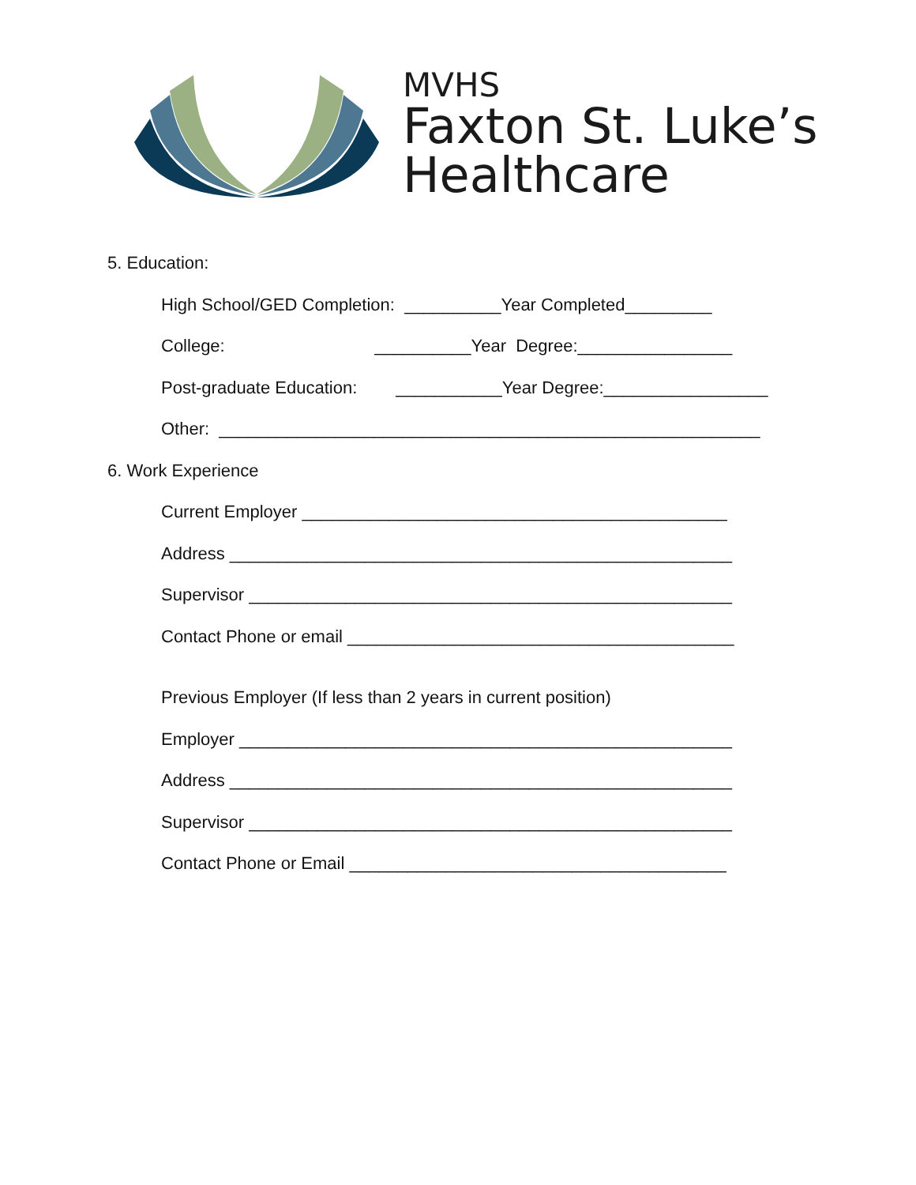MVHS
Faxton St. Luke’s
Healthcare
5. Education:
High School/GED Completion: __________Year Completed_________
College: __________Year Degree:________________
Post-graduate Education: ___________Year Degree:_________________
Other: ________________________________________________________
6. Work Experience
Current Employer ____________________________________________
Address ____________________________________________________
Supervisor __________________________________________________
Contact Phone or email ________________________________________
Previous Employer (If less than 2 years in current position)
Employer ___________________________________________________
Address ____________________________________________________
Supervisor __________________________________________________
Contact Phone or Email _______________________________________